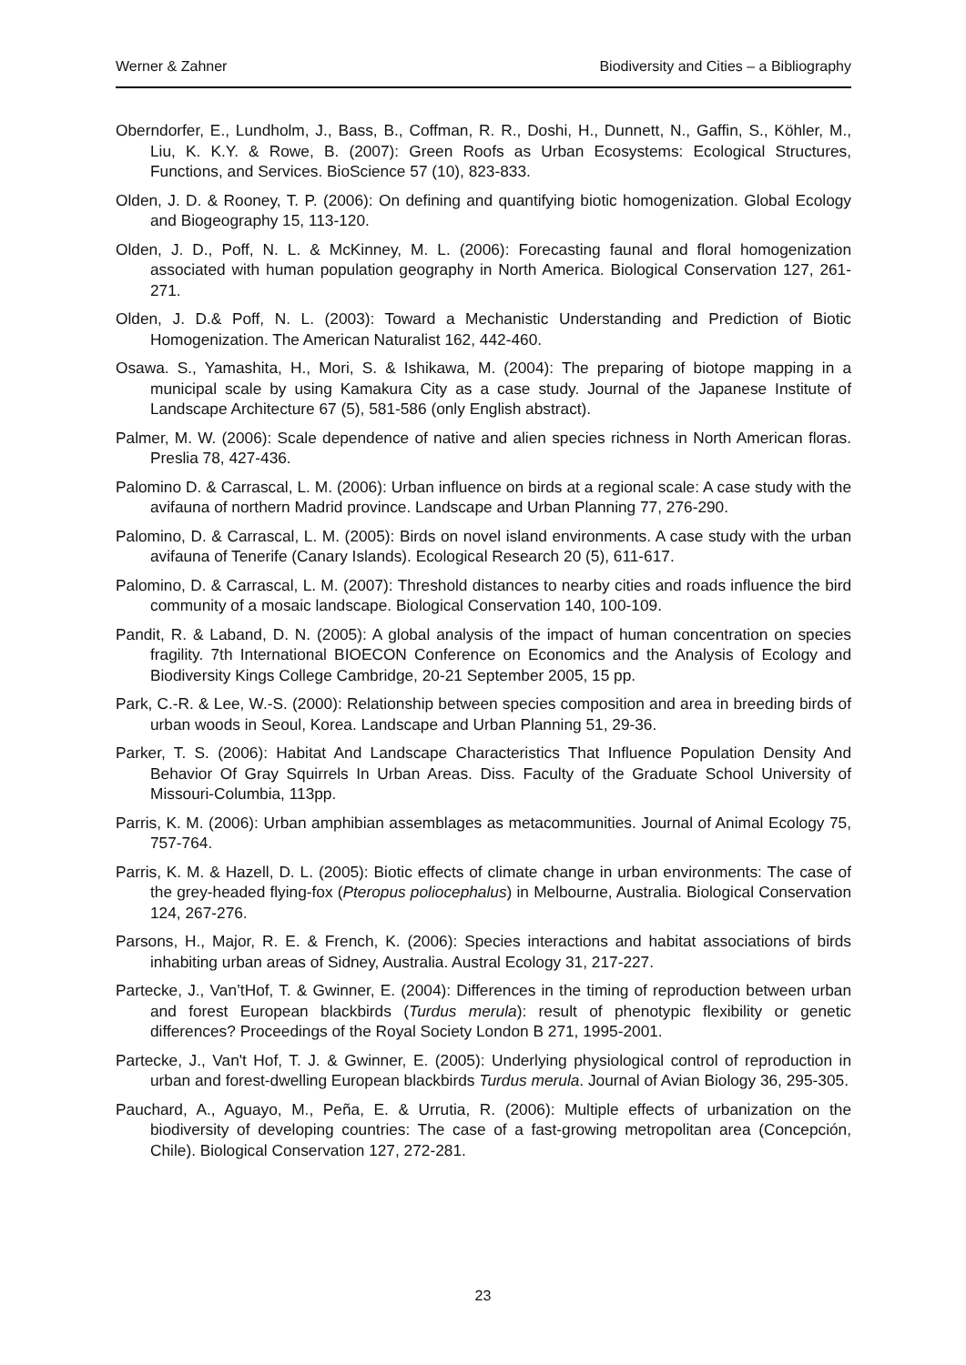Werner & Zahner Biodiversity and Cities – a Bibliography
Oberndorfer, E., Lundholm, J., Bass, B., Coffman, R. R., Doshi, H., Dunnett, N., Gaffin, S., Köhler, M., Liu, K. K.Y. & Rowe, B. (2007): Green Roofs as Urban Ecosystems: Ecological Structures, Functions, and Services. BioScience 57 (10), 823-833.
Olden, J. D. & Rooney, T. P. (2006): On defining and quantifying biotic homogenization. Global Ecology and Biogeography 15, 113-120.
Olden, J. D., Poff, N. L. & McKinney, M. L. (2006): Forecasting faunal and floral homogenization associated with human population geography in North America. Biological Conservation 127, 261-271.
Olden, J. D.& Poff, N. L. (2003): Toward a Mechanistic Understanding and Prediction of Biotic Homogenization. The American Naturalist 162, 442-460.
Osawa. S., Yamashita, H., Mori, S. & Ishikawa, M. (2004): The preparing of biotope mapping in a municipal scale by using Kamakura City as a case study. Journal of the Japanese Institute of Landscape Architecture 67 (5), 581-586 (only English abstract).
Palmer, M. W. (2006): Scale dependence of native and alien species richness in North American floras. Preslia 78, 427-436.
Palomino D. & Carrascal, L. M. (2006): Urban influence on birds at a regional scale: A case study with the avifauna of northern Madrid province. Landscape and Urban Planning 77, 276-290.
Palomino, D. & Carrascal, L. M. (2005): Birds on novel island environments. A case study with the urban avifauna of Tenerife (Canary Islands). Ecological Research 20 (5), 611-617.
Palomino, D. & Carrascal, L. M. (2007): Threshold distances to nearby cities and roads influence the bird community of a mosaic landscape. Biological Conservation 140, 100-109.
Pandit, R. & Laband, D. N. (2005): A global analysis of the impact of human concentration on species fragility. 7th International BIOECON Conference on Economics and the Analysis of Ecology and Biodiversity Kings College Cambridge, 20-21 September 2005, 15 pp.
Park, C.-R. & Lee, W.-S. (2000): Relationship between species composition and area in breeding birds of urban woods in Seoul, Korea. Landscape and Urban Planning 51, 29-36.
Parker, T. S. (2006): Habitat And Landscape Characteristics That Influence Population Density And Behavior Of Gray Squirrels In Urban Areas. Diss. Faculty of the Graduate School University of Missouri-Columbia, 113pp.
Parris, K. M. (2006): Urban amphibian assemblages as metacommunities. Journal of Animal Ecology 75, 757-764.
Parris, K. M. & Hazell, D. L. (2005): Biotic effects of climate change in urban environments: The case of the grey-headed flying-fox (Pteropus poliocephalus) in Melbourne, Australia. Biological Conservation 124, 267-276.
Parsons, H., Major, R. E. & French, K. (2006): Species interactions and habitat associations of birds inhabiting urban areas of Sidney, Australia. Austral Ecology 31, 217-227.
Partecke, J., Van’tHof, T. & Gwinner, E. (2004): Differences in the timing of reproduction between urban and forest European blackbirds (Turdus merula): result of phenotypic flexibility or genetic differences? Proceedings of the Royal Society London B 271, 1995-2001.
Partecke, J., Van't Hof, T. J. & Gwinner, E. (2005): Underlying physiological control of reproduction in urban and forest-dwelling European blackbirds Turdus merula. Journal of Avian Biology 36, 295-305.
Pauchard, A., Aguayo, M., Peña, E. & Urrutia, R. (2006): Multiple effects of urbanization on the biodiversity of developing countries: The case of a fast-growing metropolitan area (Concepción, Chile). Biological Conservation 127, 272-281.
23